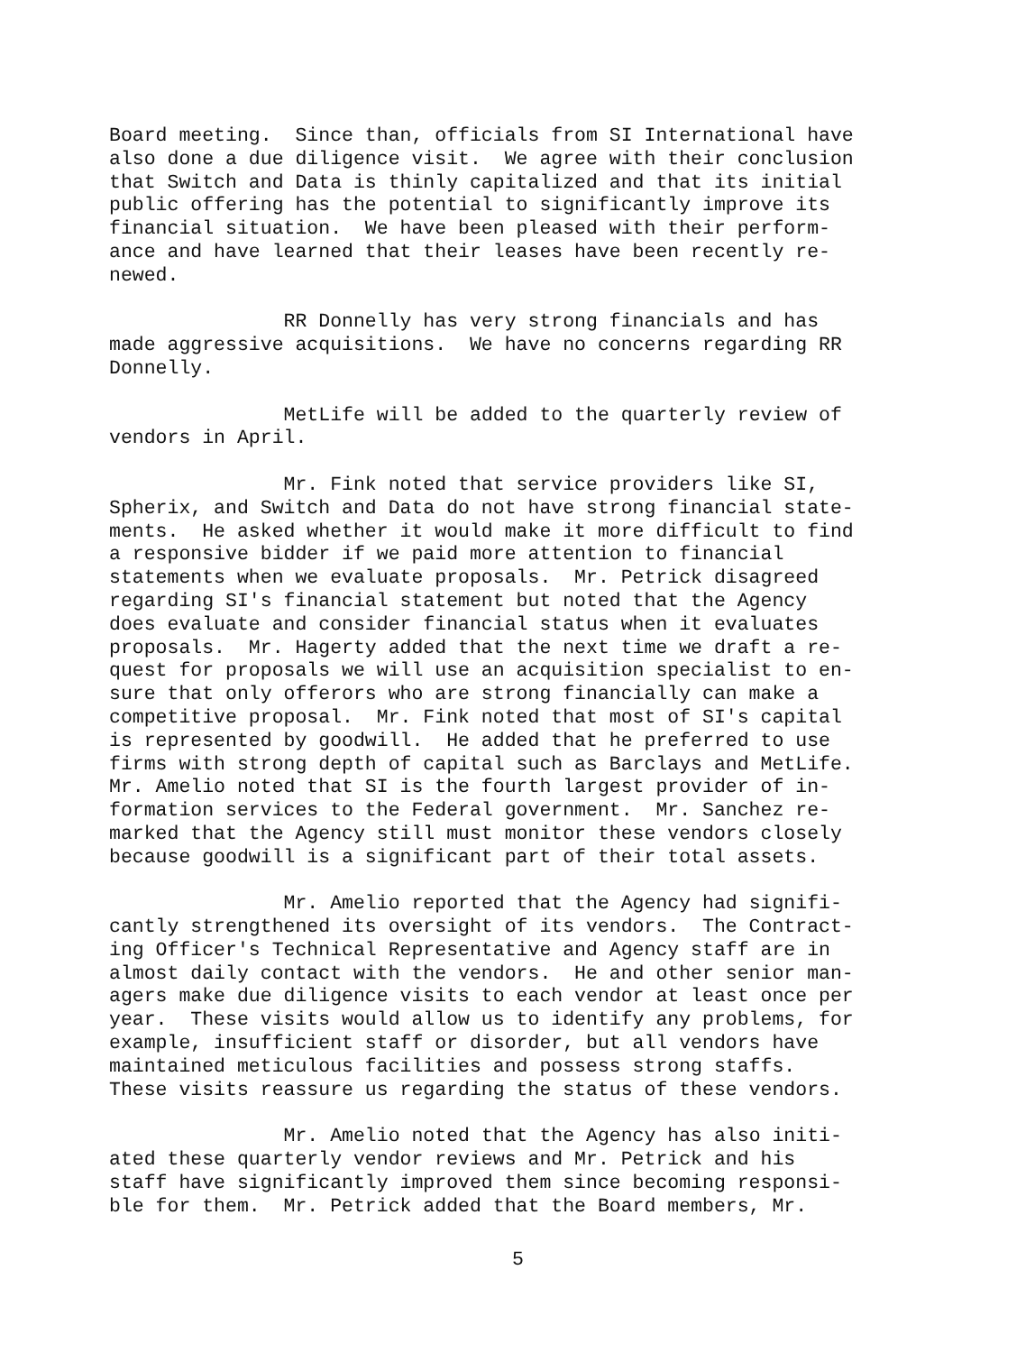Board meeting. Since than, officials from SI International have also done a due diligence visit. We agree with their conclusion that Switch and Data is thinly capitalized and that its initial public offering has the potential to significantly improve its financial situation. We have been pleased with their perform- ance and have learned that their leases have been recently re- newed.
RR Donnelly has very strong financials and has made aggressive acquisitions. We have no concerns regarding RR Donnelly.
MetLife will be added to the quarterly review of vendors in April.
Mr. Fink noted that service providers like SI, Spherix, and Switch and Data do not have strong financial state- ments. He asked whether it would make it more difficult to find a responsive bidder if we paid more attention to financial statements when we evaluate proposals. Mr. Petrick disagreed regarding SI's financial statement but noted that the Agency does evaluate and consider financial status when it evaluates proposals. Mr. Hagerty added that the next time we draft a re- quest for proposals we will use an acquisition specialist to en- sure that only offerors who are strong financially can make a competitive proposal. Mr. Fink noted that most of SI's capital is represented by goodwill. He added that he preferred to use firms with strong depth of capital such as Barclays and MetLife. Mr. Amelio noted that SI is the fourth largest provider of in- formation services to the Federal government. Mr. Sanchez re- marked that the Agency still must monitor these vendors closely because goodwill is a significant part of their total assets.
Mr. Amelio reported that the Agency had signifi- cantly strengthened its oversight of its vendors. The Contract- ing Officer's Technical Representative and Agency staff are in almost daily contact with the vendors. He and other senior man- agers make due diligence visits to each vendor at least once per year. These visits would allow us to identify any problems, for example, insufficient staff or disorder, but all vendors have maintained meticulous facilities and possess strong staffs. These visits reassure us regarding the status of these vendors.
Mr. Amelio noted that the Agency has also initi- ated these quarterly vendor reviews and Mr. Petrick and his staff have significantly improved them since becoming responsi- ble for them. Mr. Petrick added that the Board members, Mr.
5